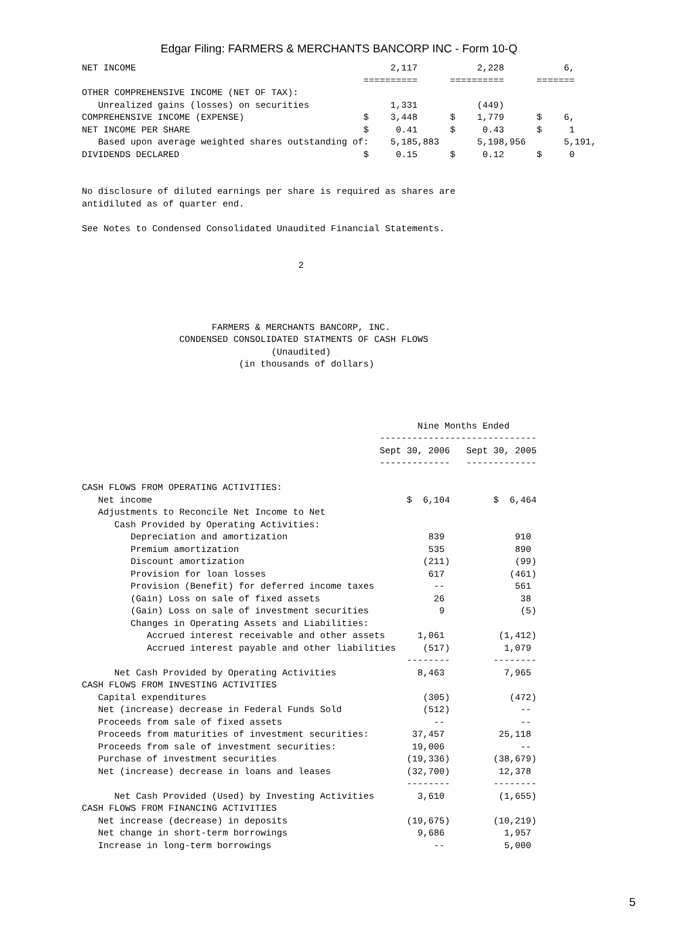Edgar Filing: FARMERS & MERCHANTS BANCORP INC - Form 10-Q
NET INCOME                                               2,117           2,228           6,
                                                    ==========      ==========      =======
OTHER COMPREHENSIVE INCOME (NET OF TAX):
   Unrealized gains (losses) on securities               1,331           (449)
COMPREHENSIVE INCOME (EXPENSE)                      $    3,448      $    1,779      $    6,
NET INCOME PER SHARE                                $     0.41      $     0.43      $     1
   Based upon average weighted shares outstanding of:    5,185,883       5,198,956       5,191,
DIVIDENDS DECLARED                                  $     0.15      $     0.12      $     0


No disclosure of diluted earnings per share is required as shares are
antidiluted as of quarter end.

See Notes to Condensed Consolidated Unaudited Financial Statements.


                                        2




                        FARMERS & MERCHANTS BANCORP, INC.
                  CONDENSED CONSOLIDATED STATMENTS OF CASH FLOWS
                                   (Unaudited)
                             (in thousands of dollars)




                                                              Nine Months Ended
                                                       -----------------------------
                                                       Sept 30, 2006   Sept 30, 2005
                                                       -------------   -------------

CASH FLOWS FROM OPERATING ACTIVITIES:
   Net income                                               $  6,104        $  6,464
   Adjustments to Reconcile Net Income to Net
      Cash Provided by Operating Activities:
         Depreciation and amortization                          839             910
         Premium amortization                                   535             890
         Discount amortization                                 (211)            (99)
         Provision for loan losses                              617            (461)
         Provision (Benefit) for deferred income taxes           --             561
         (Gain) Loss on sale of fixed assets                     26              38
         (Gain) Loss on sale of investment securities             9              (5)
         Changes in Operating Assets and Liabilities:
            Accrued interest receivable and other assets      1,061          (1,412)
            Accrued interest payable and other liabilities     (517)          1,079
                                                            --------        --------
      Net Cash Provided by Operating Activities               8,463           7,965
CASH FLOWS FROM INVESTING ACTIVITIES
   Capital expenditures                                        (305)           (472)
   Net (increase) decrease in Federal Funds Sold               (512)             --
   Proceeds from sale of fixed assets                            --              --
   Proceeds from maturities of investment securities:        37,457          25,118
   Proceeds from sale of investment securities:              19,006              --
   Purchase of investment securities                        (19,336)        (38,679)
   Net (increase) decrease in loans and leases              (32,700)         12,378
                                                            --------        --------
      Net Cash Provided (Used) by Investing Activities        3,610          (1,655)
CASH FLOWS FROM FINANCING ACTIVITIES
   Net increase (decrease) in deposits                      (19,675)        (10,219)
   Net change in short-term borrowings                        9,686           1,957
   Increase in long-term borrowings                              --           5,000
5